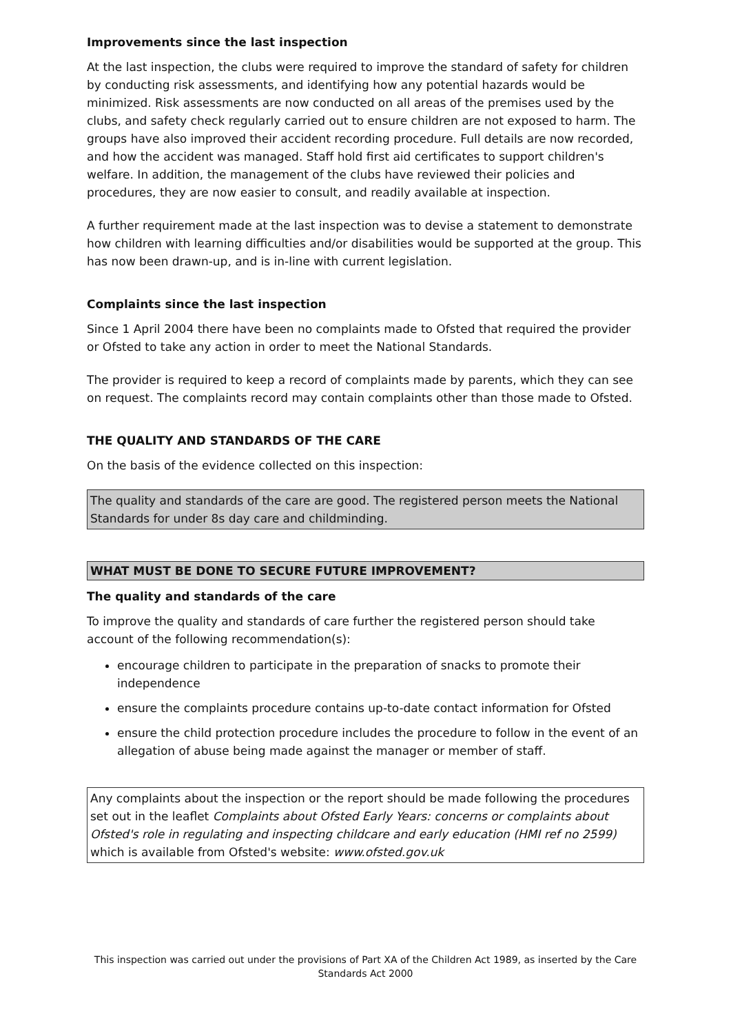Improvements since the last inspection
At the last inspection, the clubs were required to improve the standard of safety for children by conducting risk assessments, and identifying how any potential hazards would be minimized. Risk assessments are now conducted on all areas of the premises used by the clubs, and safety check regularly carried out to ensure children are not exposed to harm. The groups have also improved their accident recording procedure. Full details are now recorded, and how the accident was managed. Staff hold first aid certificates to support children's welfare. In addition, the management of the clubs have reviewed their policies and procedures, they are now easier to consult, and readily available at inspection.
A further requirement made at the last inspection was to devise a statement to demonstrate how children with learning difficulties and/or disabilities would be supported at the group. This has now been drawn-up, and is in-line with current legislation.
Complaints since the last inspection
Since 1 April 2004 there have been no complaints made to Ofsted that required the provider or Ofsted to take any action in order to meet the National Standards.
The provider is required to keep a record of complaints made by parents, which they can see on request. The complaints record may contain complaints other than those made to Ofsted.
THE QUALITY AND STANDARDS OF THE CARE
On the basis of the evidence collected on this inspection:
The quality and standards of the care are good. The registered person meets the National Standards for under 8s day care and childminding.
WHAT MUST BE DONE TO SECURE FUTURE IMPROVEMENT?
The quality and standards of the care
To improve the quality and standards of care further the registered person should take account of the following recommendation(s):
encourage children to participate in the preparation of snacks to promote their independence
ensure the complaints procedure contains up-to-date contact information for Ofsted
ensure the child protection procedure includes the procedure to follow in the event of an allegation of abuse being made against the manager or member of staff.
Any complaints about the inspection or the report should be made following the procedures set out in the leaflet Complaints about Ofsted Early Years: concerns or complaints about Ofsted's role in regulating and inspecting childcare and early education (HMI ref no 2599) which is available from Ofsted's website: www.ofsted.gov.uk
This inspection was carried out under the provisions of Part XA of the Children Act 1989, as inserted by the Care Standards Act 2000